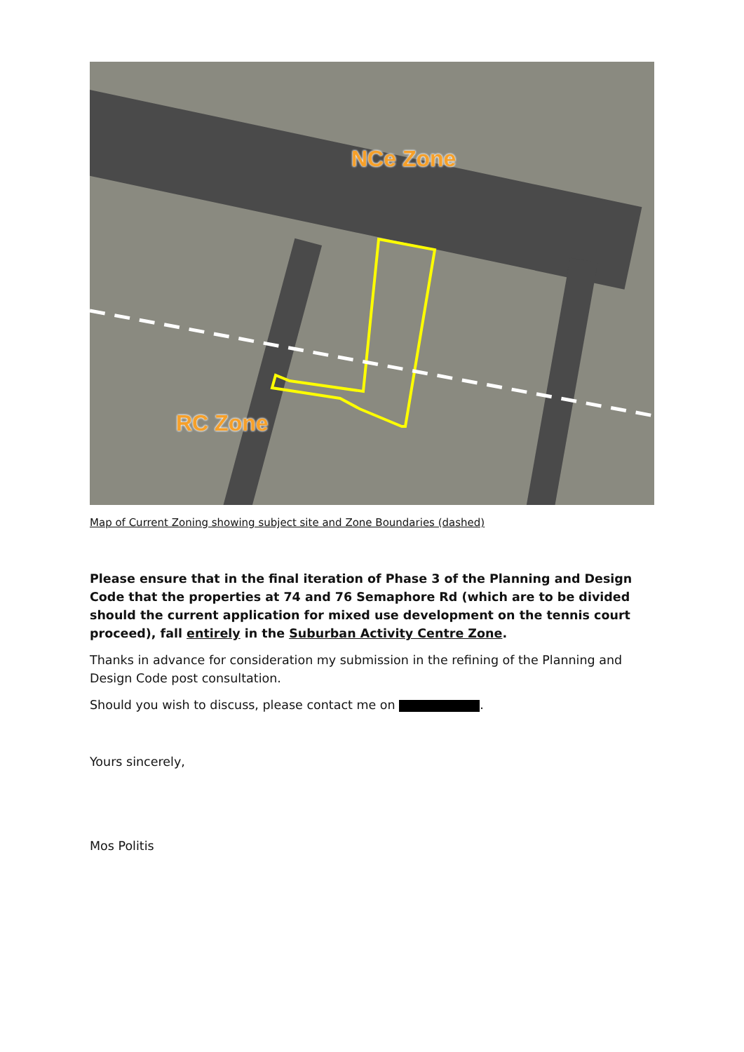NCe Zone
RC Zone
Map of Current Zoning showing subject site and Zone Boundaries (dashed)
Please ensure that in the final iteration of Phase 3 of the Planning and Design Code that the properties at 74 and 76 Semaphore Rd (which are to be divided should the current application for mixed use development on the tennis court proceed), fall entirely in the Suburban Activity Centre Zone.
Thanks in advance for consideration my submission in the refining of the Planning and Design Code post consultation.
Should you wish to discuss, please contact me on .
Yours sincerely,
Mos Politis